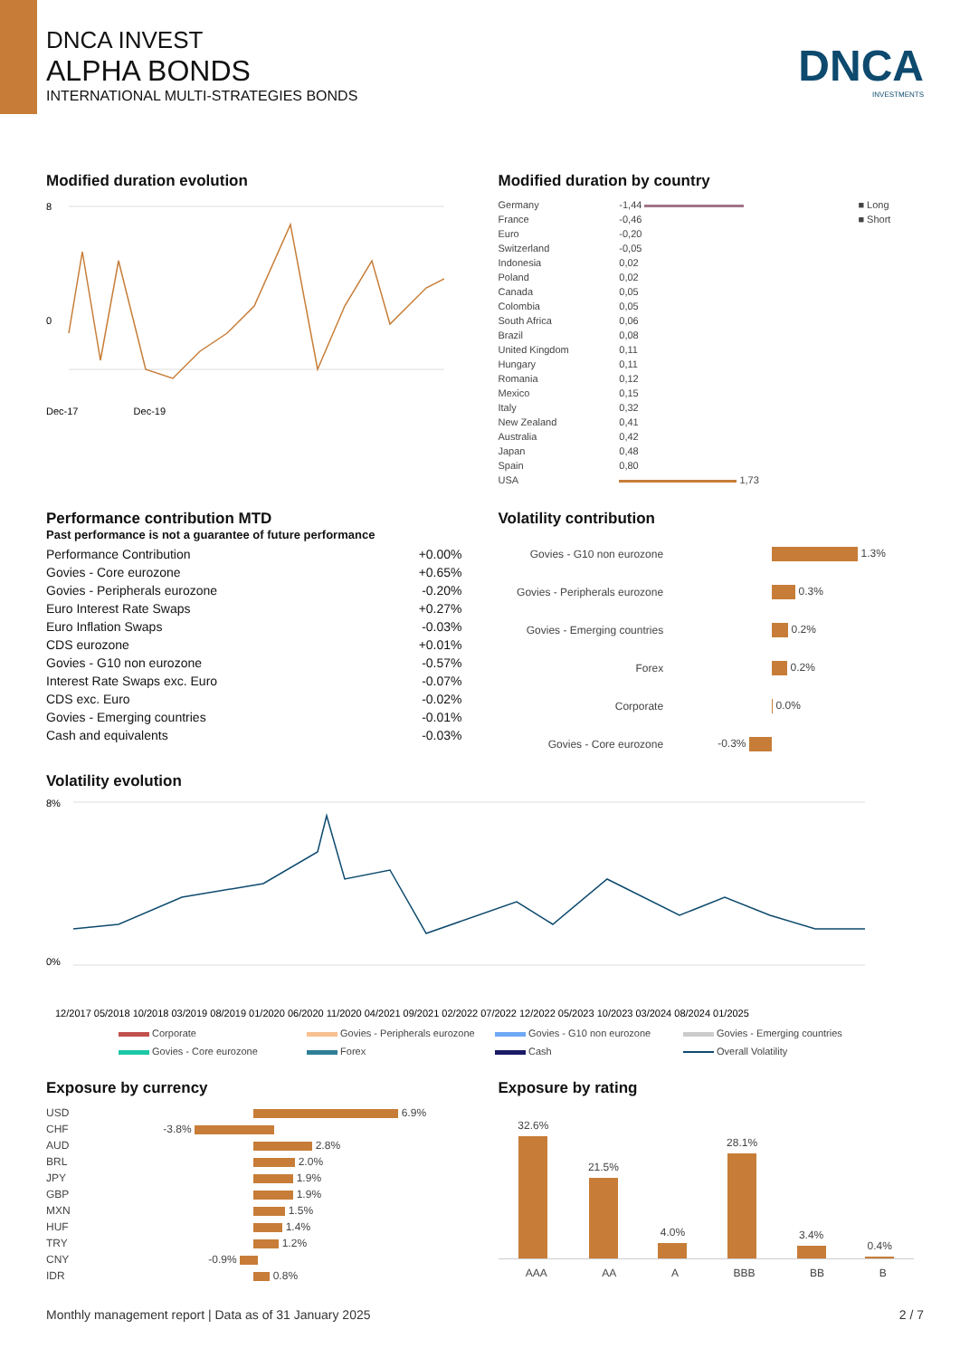DNCA INVEST
ALPHA BONDS
INTERNATIONAL MULTI-STRATEGIES BONDS
DNCA
INVESTMENTS
Modified duration evolution
8
0
Dec-17 Dec-19
Modified duration by country
| Germany | -1,44 | ■ Long |
| France | -0,46 | ■ Short |
| Euro | -0,20 | |
| Switzerland | -0,05 | |
| Indonesia | 0,02 | |
| Poland | 0,02 | |
| Canada | 0,05 | |
| Colombia | 0,05 | |
| South Africa | 0,06 | |
| Brazil | 0,08 | |
| United Kingdom | 0,11 | |
| Hungary | 0,11 | |
| Romania | 0,12 | |
| Mexico | 0,15 | |
| Italy | 0,32 | |
| New Zealand | 0,41 | |
| Australia | 0,42 | |
| Japan | 0,48 | |
| Spain | 0,80 | |
| USA | 1,73 | |
Performance contribution MTD
Past performance is not a guarantee of future performance
| Performance Contribution | +0.00% |
| Govies - Core eurozone | +0.65% |
| Govies - Peripherals eurozone | -0.20% |
| Euro Interest Rate Swaps | +0.27% |
| Euro Inflation Swaps | -0.03% |
| CDS eurozone | +0.01% |
| Govies - G10 non eurozone | -0.57% |
| Interest Rate Swaps exc. Euro | -0.07% |
| CDS exc. Euro | -0.02% |
| Govies - Emerging countries | -0.01% |
| Cash and equivalents | -0.03% |
Volatility contribution
| Govies - G10 non eurozone | 1.3% |
| Govies - Peripherals eurozone | 0.3% |
| Govies - Emerging countries | 0.2% |
| Forex | 0.2% |
| Corporate | 0.0% |
| Govies - Core eurozone | -0.3% |
Volatility evolution
8%
0%
12/2017 05/2018 10/2018 03/2019 08/2019 01/2020 06/2020 11/2020 04/2021 09/2021 02/2022 07/2022 12/2022 05/2023 10/2023 03/2024 08/2024 01/2025
Corporate Govies - Peripherals eurozone Govies - G10 non eurozone Govies - Emerging countries Govies - Core eurozone Forex Cash Overall Volatility
Exposure by currency
| USD | 6.9% |
| CHF | -3.8% |
| AUD | 2.8% |
| BRL | 2.0% |
| JPY | 1.9% |
| GBP | 1.9% |
| MXN | 1.5% |
| HUF | 1.4% |
| TRY | 1.2% |
| CNY | -0.9% |
| IDR | 0.8% |
Exposure by rating
32.6%
21.5%
4.0%
28.1%
3.4%
0.4%
AAA AA A BBB BB B
Monthly management report | Data as of 31 January 2025 2 / 7